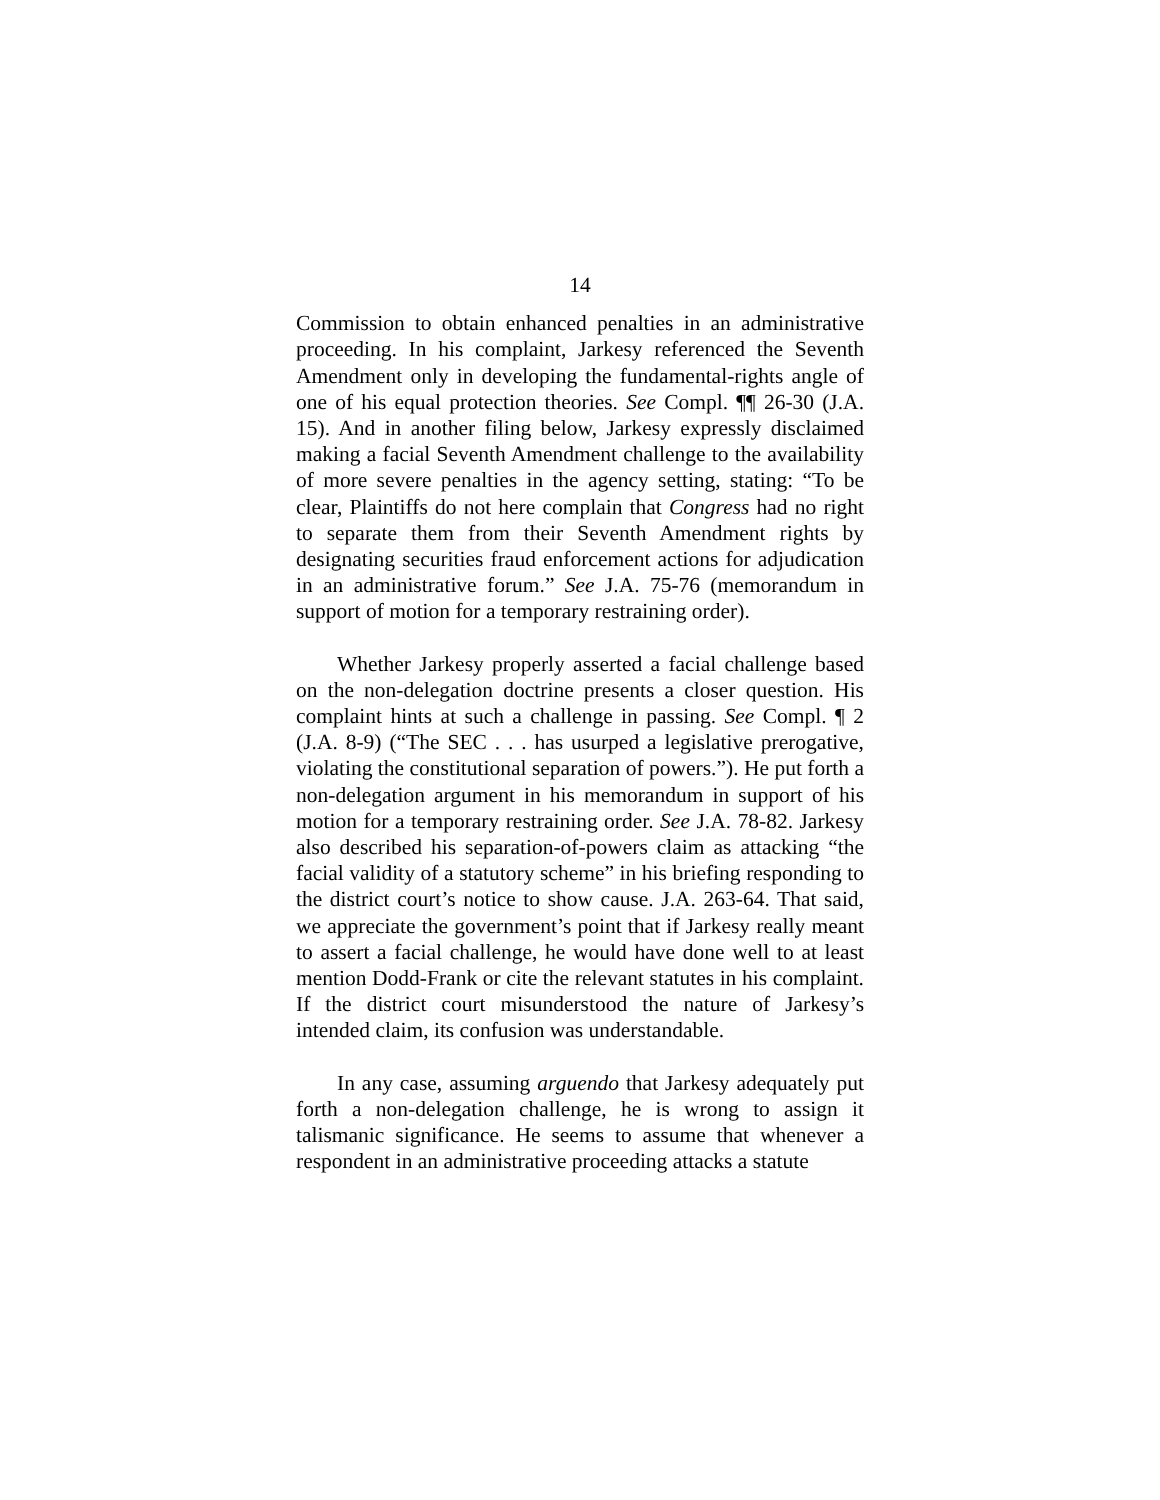14
Commission to obtain enhanced penalties in an administrative proceeding. In his complaint, Jarkesy referenced the Seventh Amendment only in developing the fundamental-rights angle of one of his equal protection theories. See Compl. ¶¶ 26-30 (J.A. 15). And in another filing below, Jarkesy expressly disclaimed making a facial Seventh Amendment challenge to the availability of more severe penalties in the agency setting, stating: “To be clear, Plaintiffs do not here complain that Congress had no right to separate them from their Seventh Amendment rights by designating securities fraud enforcement actions for adjudication in an administrative forum.” See J.A. 75-76 (memorandum in support of motion for a temporary restraining order).
Whether Jarkesy properly asserted a facial challenge based on the non-delegation doctrine presents a closer question. His complaint hints at such a challenge in passing. See Compl. ¶ 2 (J.A. 8-9) (“The SEC . . . has usurped a legislative prerogative, violating the constitutional separation of powers.”). He put forth a non-delegation argument in his memorandum in support of his motion for a temporary restraining order. See J.A. 78-82. Jarkesy also described his separation-of-powers claim as attacking “the facial validity of a statutory scheme” in his briefing responding to the district court’s notice to show cause. J.A. 263-64. That said, we appreciate the government’s point that if Jarkesy really meant to assert a facial challenge, he would have done well to at least mention Dodd-Frank or cite the relevant statutes in his complaint. If the district court misunderstood the nature of Jarkesy’s intended claim, its confusion was understandable.
In any case, assuming arguendo that Jarkesy adequately put forth a non-delegation challenge, he is wrong to assign it talismanic significance. He seems to assume that whenever a respondent in an administrative proceeding attacks a statute